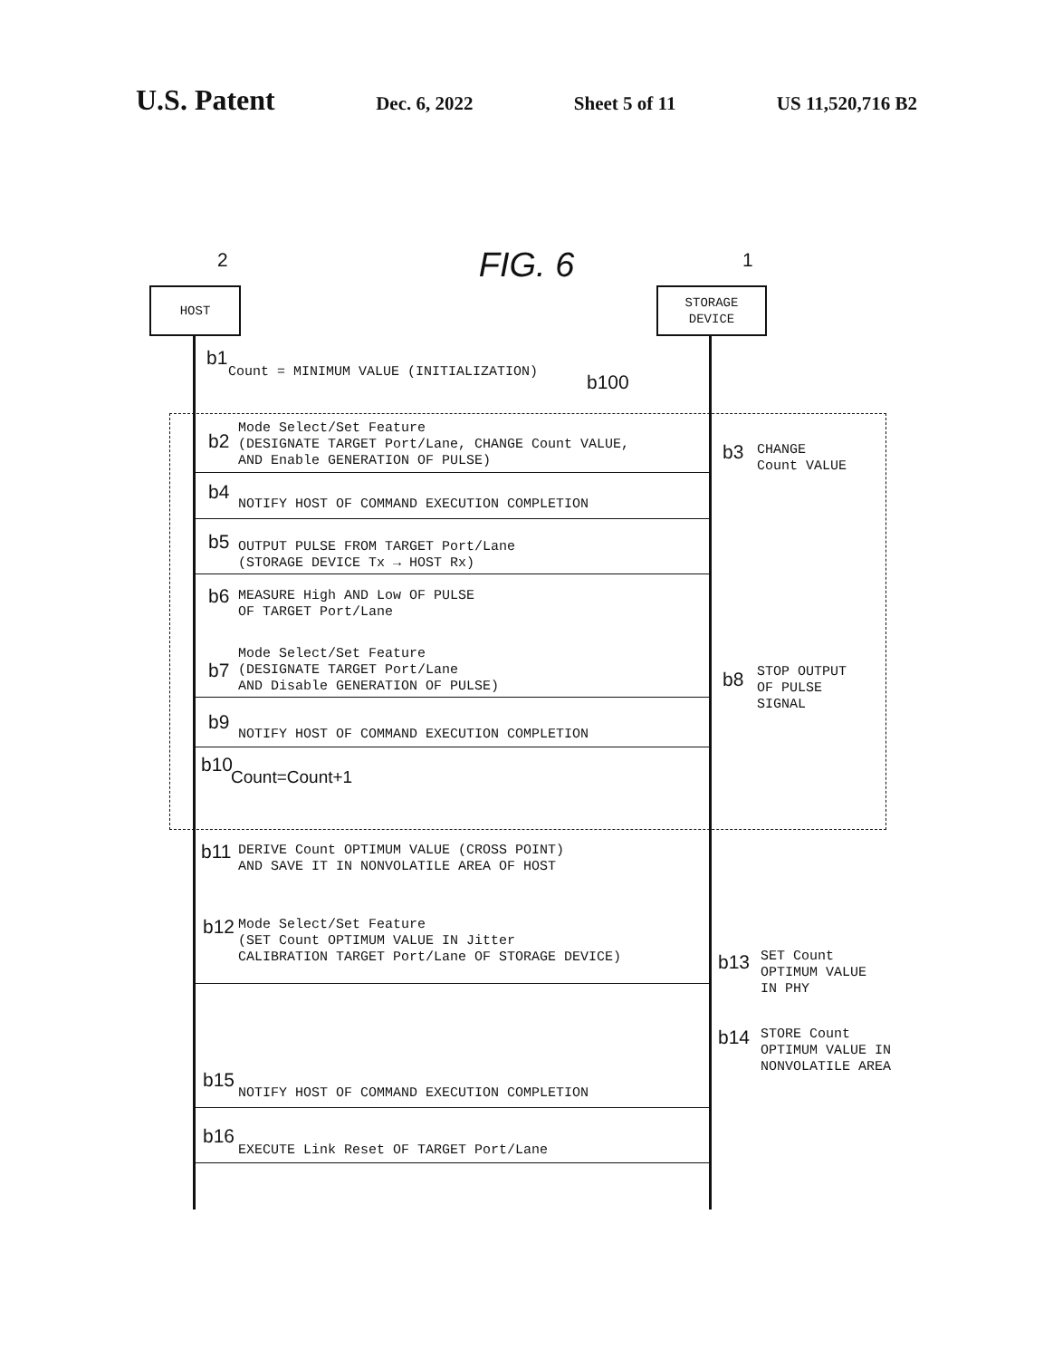U.S. Patent Dec. 6, 2022 Sheet 5 of 11 US 11,520,716 B2
FIG. 6
2 1
HOST
STORAGE
DEVICE
b1
Count = MINIMUM VALUE (INITIALIZATION) b100
b2
Mode Select/Set Feature
(DESIGNATE TARGET Port/Lane, CHANGE Count VALUE,
AND Enable GENERATION OF PULSE)
b3
CHANGE
Count VALUE
b4
NOTIFY HOST OF COMMAND EXECUTION COMPLETION
b5
OUTPUT PULSE FROM TARGET Port/Lane
(STORAGE DEVICE Tx → HOST Rx)
b6
MEASURE High AND Low OF PULSE
OF TARGET Port/Lane
b7
Mode Select/Set Feature
(DESIGNATE TARGET Port/Lane
AND Disable GENERATION OF PULSE)
b8
STOP OUTPUT
OF PULSE
SIGNAL
b9
NOTIFY HOST OF COMMAND EXECUTION COMPLETION
b10
Count=Count+1
b11
DERIVE Count OPTIMUM VALUE (CROSS POINT)
AND SAVE IT IN NONVOLATILE AREA OF HOST
b12
Mode Select/Set Feature
(SET Count OPTIMUM VALUE IN Jitter
CALIBRATION TARGET Port/Lane OF STORAGE DEVICE)
b13
SET Count
OPTIMUM VALUE
IN PHY
b14
STORE Count
OPTIMUM VALUE IN
NONVOLATILE AREA
b15
NOTIFY HOST OF COMMAND EXECUTION COMPLETION
b16
EXECUTE Link Reset OF TARGET Port/Lane